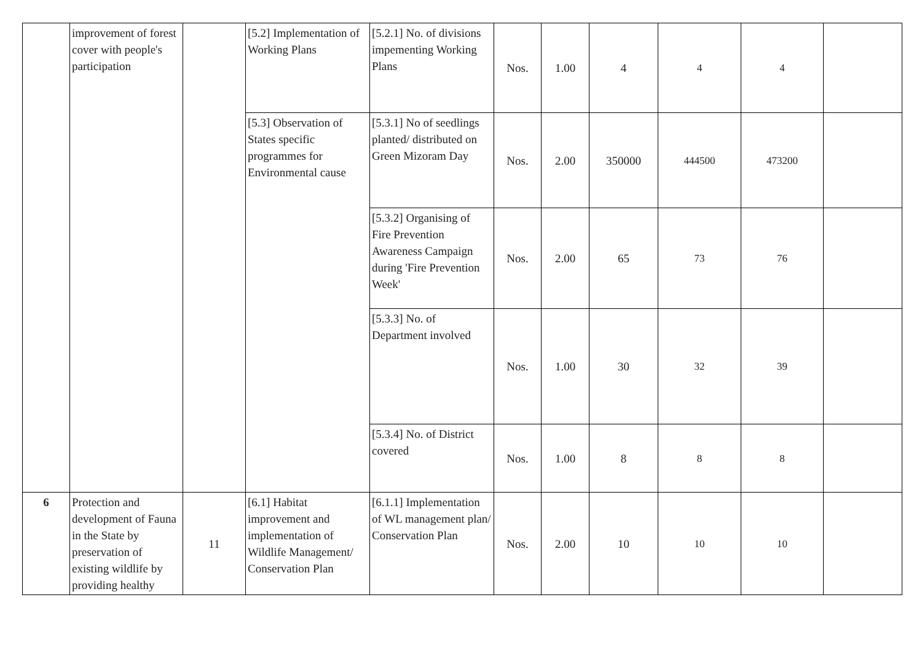| | improvement of forest cover with people's participation | | [5.2] Implementation of Working Plans | [5.2.1] No. of divisions impementing Working Plans | Nos. | 1.00 | 4 | 4 | 4 | |
| | | | [5.3] Observation of States specific programmes for Environmental cause | [5.3.1] No of seedlings planted/ distributed on Green Mizoram Day | Nos. | 2.00 | 350000 | 444500 | 473200 | |
| | | | | [5.3.2] Organising of Fire Prevention Awareness Campaign during 'Fire Prevention Week' | Nos. | 2.00 | 65 | 73 | 76 | |
| | | | | [5.3.3] No. of Department involved | Nos. | 1.00 | 30 | 32 | 39 | |
| | | | | [5.3.4] No. of District covered | Nos. | 1.00 | 8 | 8 | 8 | |
| 6 | Protection and development of Fauna in the State by preservation of existing wildlife by providing healthy | 11 | [6.1] Habitat improvement and implementation of Wildlife Management/ Conservation Plan | [6.1.1] Implementation of WL management plan/ Conservation Plan | Nos. | 2.00 | 10 | 10 | 10 | |